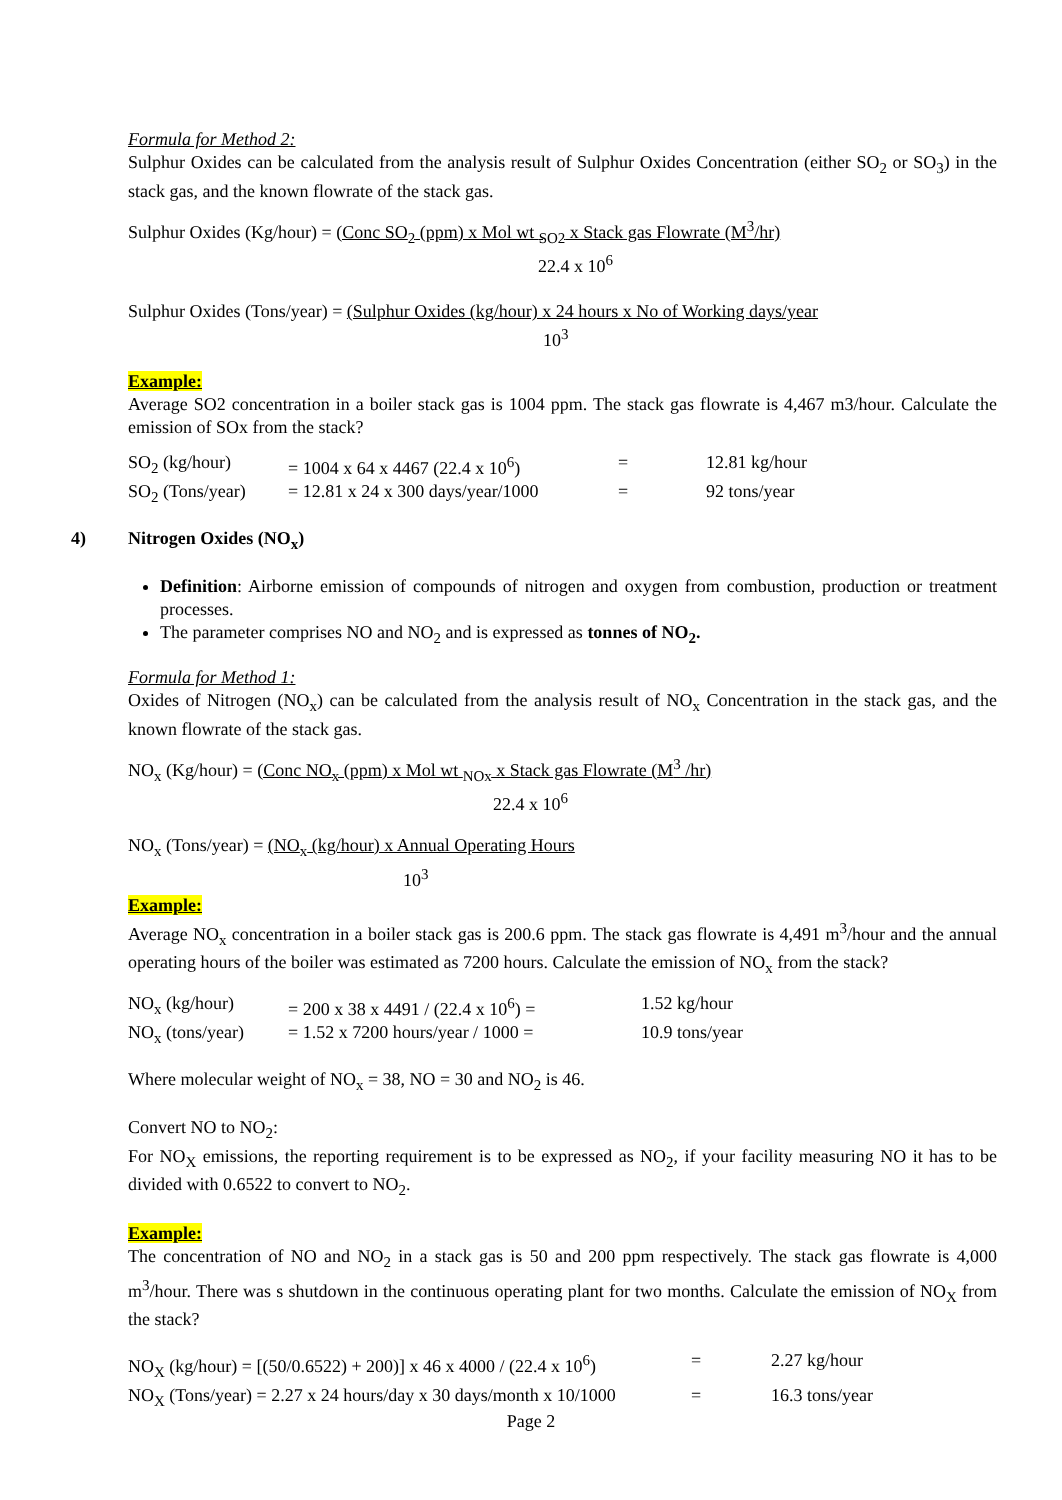Formula for Method 2:
Sulphur Oxides can be calculated from the analysis result of Sulphur Oxides Concentration (either SO<sub>2</sub> or SO<sub>3</sub>) in the stack gas, and the known flowrate of the stack gas.
Sulphur Oxides (Kg/hour) = (Conc SO<sub>2</sub> (ppm) x Mol wt <sub>SO2</sub> x Stack gas Flowrate (M<sup>3</sup>/hr)
22.4 x 10<sup>6</sup>
Sulphur Oxides (Tons/year) = (Sulphur Oxides (kg/hour) x 24 hours x No of Working days/year
10<sup>3</sup>
Example:
Average SO2 concentration in a boiler stack gas is 1004 ppm. The stack gas flowrate is 4,467 m3/hour. Calculate the emission of SOx from the stack?
| SO<sub>2</sub> (kg/hour) | = 1004 x 64 x 4467 (22.4 x 10<sup>6</sup>) | = | 12.81 kg/hour |
| SO<sub>2</sub> (Tons/year) | = 12.81 x 24 x 300 days/year/1000 | = | 92 tons/year |
4) Nitrogen Oxides (NO<sub>x</sub>)
Definition: Airborne emission of compounds of nitrogen and oxygen from combustion, production or treatment processes.
The parameter comprises NO and NO<sub>2</sub> and is expressed as tonnes of NO<sub>2</sub>.
Formula for Method 1:
Oxides of Nitrogen (NO<sub>x</sub>) can be calculated from the analysis result of NO<sub>x</sub> Concentration in the stack gas, and the known flowrate of the stack gas.
NO<sub>x</sub> (Kg/hour) = (Conc NO<sub>x</sub> (ppm) x Mol wt <sub>NOx</sub> x Stack gas Flowrate (M<sup>3</sup> /hr)
22.4 x 10<sup>6</sup>
NO<sub>x</sub> (Tons/year) = (NO<sub>x</sub> (kg/hour) x Annual Operating Hours
10<sup>3</sup>
Example:
Average NO<sub>x</sub> concentration in a boiler stack gas is 200.6 ppm. The stack gas flowrate is 4,491 m<sup>3</sup>/hour and the annual operating hours of the boiler was estimated as 7200 hours. Calculate the emission of NO<sub>x</sub> from the stack?
| NO<sub>x</sub> (kg/hour) | = 200 x 38 x 4491 / (22.4 x 10<sup>6</sup>) = | 1.52 kg/hour |
| NO<sub>x</sub> (tons/year) | = 1.52 x 7200 hours/year / 1000 = | 10.9 tons/year |
Where molecular weight of NO<sub>x</sub> = 38, NO = 30 and NO<sub>2</sub> is 46.
Convert NO to NO<sub>2</sub>:
For NO<sub>X</sub> emissions, the reporting requirement is to be expressed as NO<sub>2</sub>, if your facility measuring NO it has to be divided with 0.6522 to convert to NO<sub>2</sub>.
Example:
The concentration of NO and NO<sub>2</sub> in a stack gas is 50 and 200 ppm respectively. The stack gas flowrate is 4,000 m<sup>3</sup>/hour. There was s shutdown in the continuous operating plant for two months. Calculate the emission of NO<sub>X</sub> from the stack?
| NO<sub>X</sub> (kg/hour) = [(50/0.6522) + 200)] x 46 x 4000 / (22.4 x 10<sup>6</sup>) | = | 2.27 kg/hour |
| NO<sub>X</sub> (Tons/year) = 2.27 x 24 hours/day x 30 days/month x 10/1000 | = | 16.3 tons/year |
Page 2